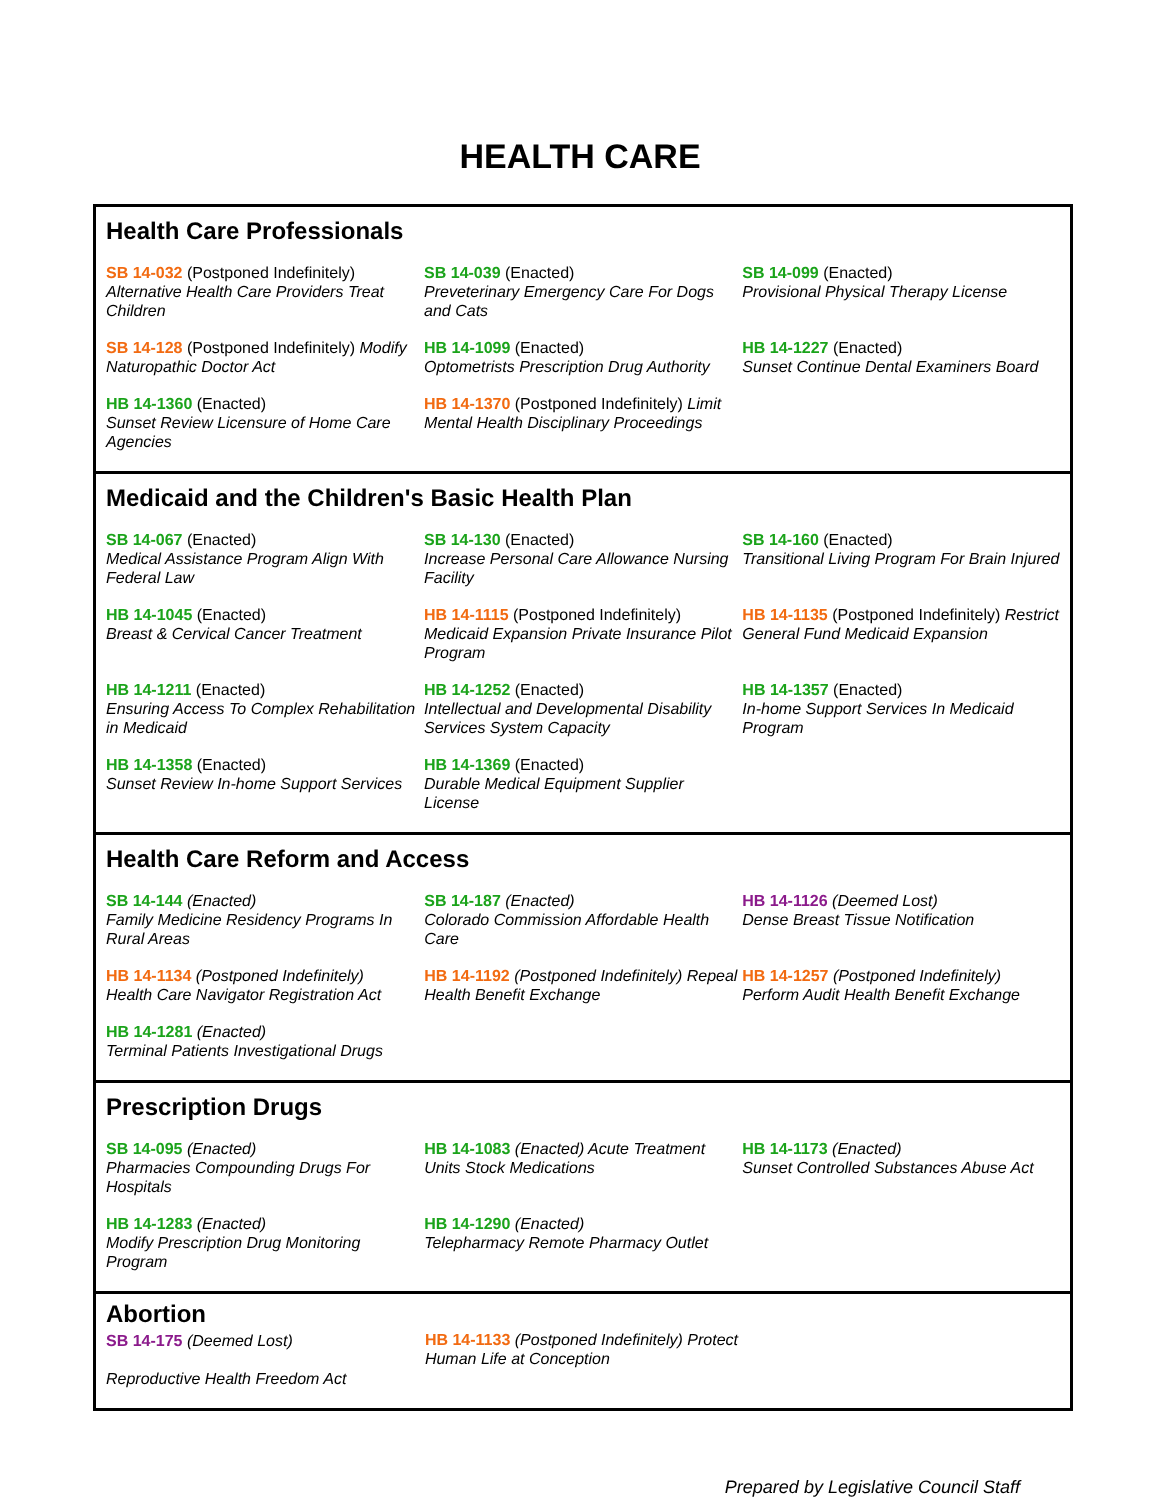HEALTH CARE
Health Care Professionals
| SB 14-032 (Postponed Indefinitely) Alternative Health Care Providers Treat Children | SB 14-039 (Enacted) Preveterinary Emergency Care For Dogs and Cats | SB 14-099 (Enacted) Provisional Physical Therapy License |
| SB 14-128 (Postponed Indefinitely) Modify Naturopathic Doctor Act | HB 14-1099 (Enacted) Optometrists Prescription Drug Authority | HB 14-1227 (Enacted) Sunset Continue Dental Examiners Board |
| HB 14-1360 (Enacted) Sunset Review Licensure of Home Care Agencies | HB 14-1370 (Postponed Indefinitely) Limit Mental Health Disciplinary Proceedings | |
Medicaid and the Children's Basic Health Plan
| SB 14-067 (Enacted) Medical Assistance Program Align With Federal Law | SB 14-130 (Enacted) Increase Personal Care Allowance Nursing Facility | SB 14-160 (Enacted) Transitional Living Program For Brain Injured |
| HB 14-1045 (Enacted) Breast & Cervical Cancer Treatment | HB 14-1115 (Postponed Indefinitely) Medicaid Expansion Private Insurance Pilot Program | HB 14-1135 (Postponed Indefinitely) Restrict General Fund Medicaid Expansion |
| HB 14-1211 (Enacted) Ensuring Access To Complex Rehabilitation in Medicaid | HB 14-1252 (Enacted) Intellectual and Developmental Disability Services System Capacity | HB 14-1357 (Enacted) In-home Support Services In Medicaid Program |
| HB 14-1358 (Enacted) Sunset Review In-home Support Services | HB 14-1369 (Enacted) Durable Medical Equipment Supplier License | |
Health Care Reform and Access
| SB 14-144 (Enacted) Family Medicine Residency Programs In Rural Areas | SB 14-187 (Enacted) Colorado Commission Affordable Health Care | HB 14-1126 (Deemed Lost) Dense Breast Tissue Notification |
| HB 14-1134 (Postponed Indefinitely) Health Care Navigator Registration Act | HB 14-1192 (Postponed Indefinitely) Repeal Health Benefit Exchange | HB 14-1257 (Postponed Indefinitely) Perform Audit Health Benefit Exchange |
| HB 14-1281 (Enacted) Terminal Patients Investigational Drugs | | |
Prescription Drugs
| SB 14-095 (Enacted) Pharmacies Compounding Drugs For Hospitals | HB 14-1083 (Enacted) Acute Treatment Units Stock Medications | HB 14-1173 (Enacted) Sunset Controlled Substances Abuse Act |
| HB 14-1283 (Enacted) Modify Prescription Drug Monitoring Program | HB 14-1290 (Enacted) Telepharmacy Remote Pharmacy Outlet | |
| Abortion SB 14-175 (Deemed Lost) Reproductive Health Freedom Act | HB 14-1133 (Postponed Indefinitely) Protect Human Life at Conception | |
Prepared by Legislative Council Staff